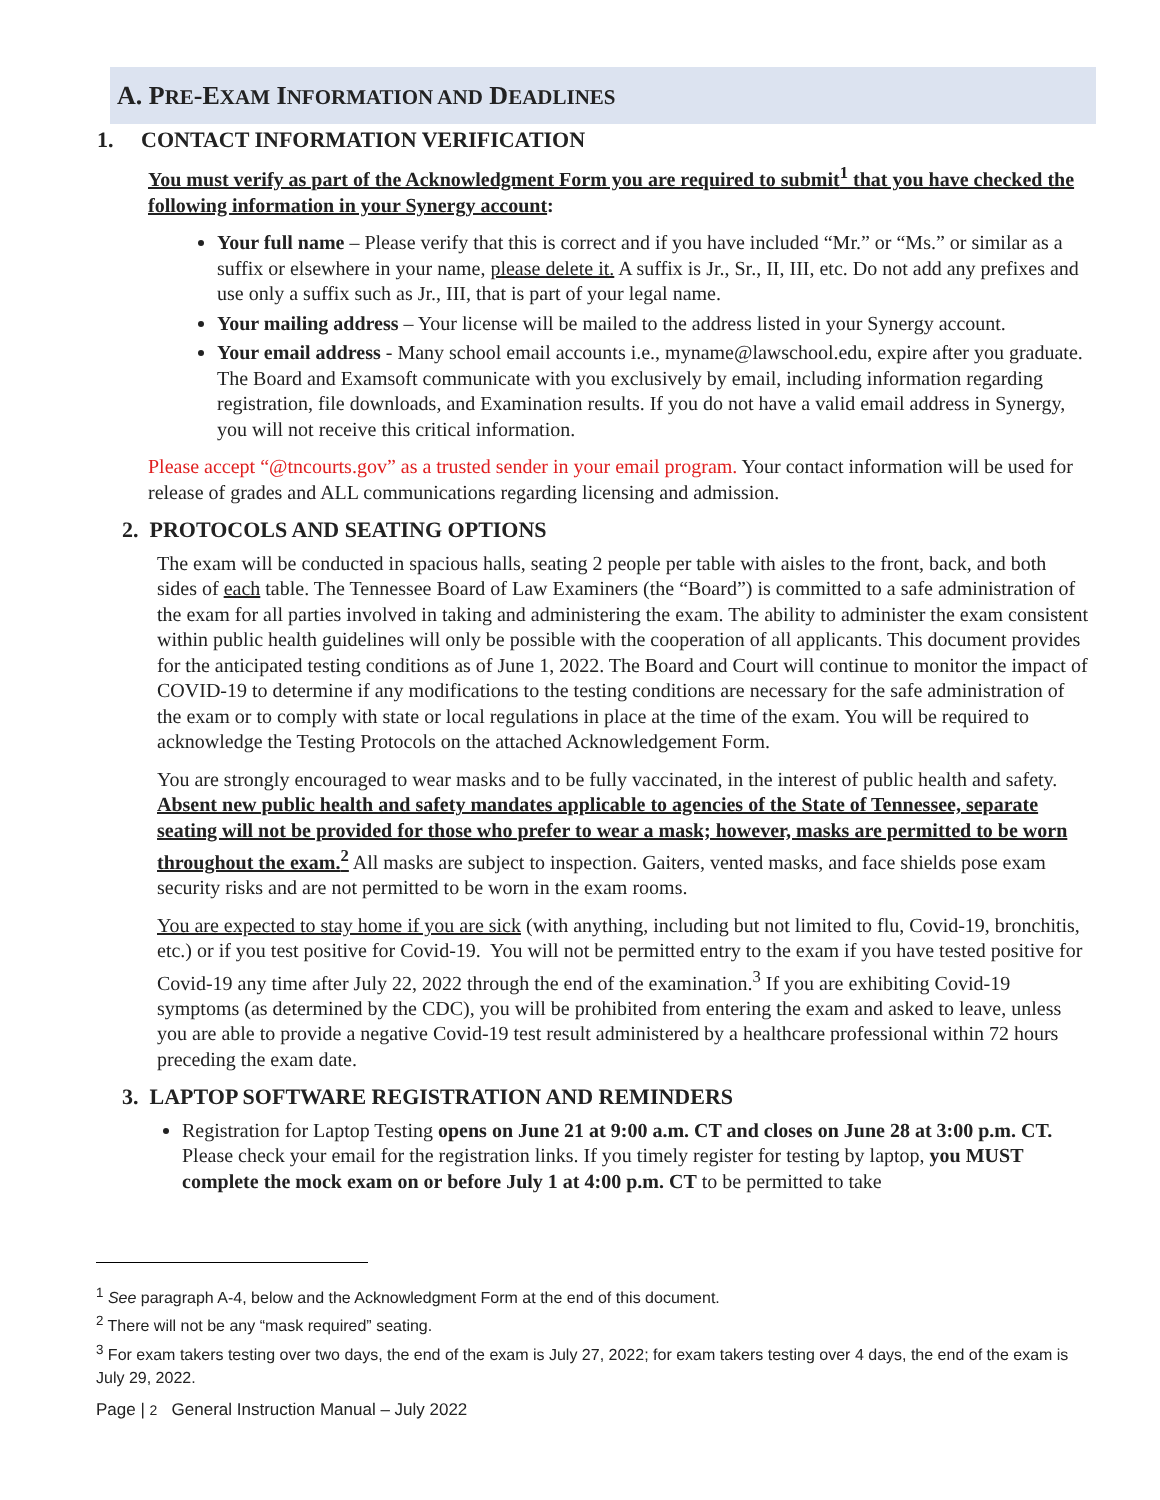A. PRE-EXAM INFORMATION AND DEADLINES
1. CONTACT INFORMATION VERIFICATION
You must verify as part of the Acknowledgment Form you are required to submit<sup>1</sup> that you have checked the following information in your Synergy account:
Your full name – Please verify that this is correct and if you have included “Mr.” or “Ms.” or similar as a suffix or elsewhere in your name, please delete it. A suffix is Jr., Sr., II, III, etc. Do not add any prefixes and use only a suffix such as Jr., III, that is part of your legal name.
Your mailing address – Your license will be mailed to the address listed in your Synergy account.
Your email address - Many school email accounts i.e., myname@lawschool.edu, expire after you graduate. The Board and Examsoft communicate with you exclusively by email, including information regarding registration, file downloads, and Examination results. If you do not have a valid email address in Synergy, you will not receive this critical information.
Please accept “@tncourts.gov” as a trusted sender in your email program. Your contact information will be used for release of grades and ALL communications regarding licensing and admission.
2. PROTOCOLS AND SEATING OPTIONS
The exam will be conducted in spacious halls, seating 2 people per table with aisles to the front, back, and both sides of each table. The Tennessee Board of Law Examiners (the “Board”) is committed to a safe administration of the exam for all parties involved in taking and administering the exam. The ability to administer the exam consistent within public health guidelines will only be possible with the cooperation of all applicants. This document provides for the anticipated testing conditions as of June 1, 2022. The Board and Court will continue to monitor the impact of COVID-19 to determine if any modifications to the testing conditions are necessary for the safe administration of the exam or to comply with state or local regulations in place at the time of the exam. You will be required to acknowledge the Testing Protocols on the attached Acknowledgement Form.
You are strongly encouraged to wear masks and to be fully vaccinated, in the interest of public health and safety. Absent new public health and safety mandates applicable to agencies of the State of Tennessee, separate seating will not be provided for those who prefer to wear a mask; however, masks are permitted to be worn throughout the exam.<sup>2</sup> All masks are subject to inspection. Gaiters, vented masks, and face shields pose exam security risks and are not permitted to be worn in the exam rooms.
You are expected to stay home if you are sick (with anything, including but not limited to flu, Covid-19, bronchitis, etc.) or if you test positive for Covid-19. You will not be permitted entry to the exam if you have tested positive for Covid-19 any time after July 22, 2022 through the end of the examination.<sup>3</sup> If you are exhibiting Covid-19 symptoms (as determined by the CDC), you will be prohibited from entering the exam and asked to leave, unless you are able to provide a negative Covid-19 test result administered by a healthcare professional within 72 hours preceding the exam date.
3. LAPTOP SOFTWARE REGISTRATION AND REMINDERS
Registration for Laptop Testing opens on June 21 at 9:00 a.m. CT and closes on June 28 at 3:00 p.m. CT. Please check your email for the registration links. If you timely register for testing by laptop, you MUST complete the mock exam on or before July 1 at 4:00 p.m. CT to be permitted to take
<sup>1</sup> See paragraph A-4, below and the Acknowledgment Form at the end of this document.
<sup>2</sup> There will not be any “mask required” seating.
<sup>3</sup> For exam takers testing over two days, the end of the exam is July 27, 2022; for exam takers testing over 4 days, the end of the exam is July 29, 2022.
Page | 2 General Instruction Manual – July 2022